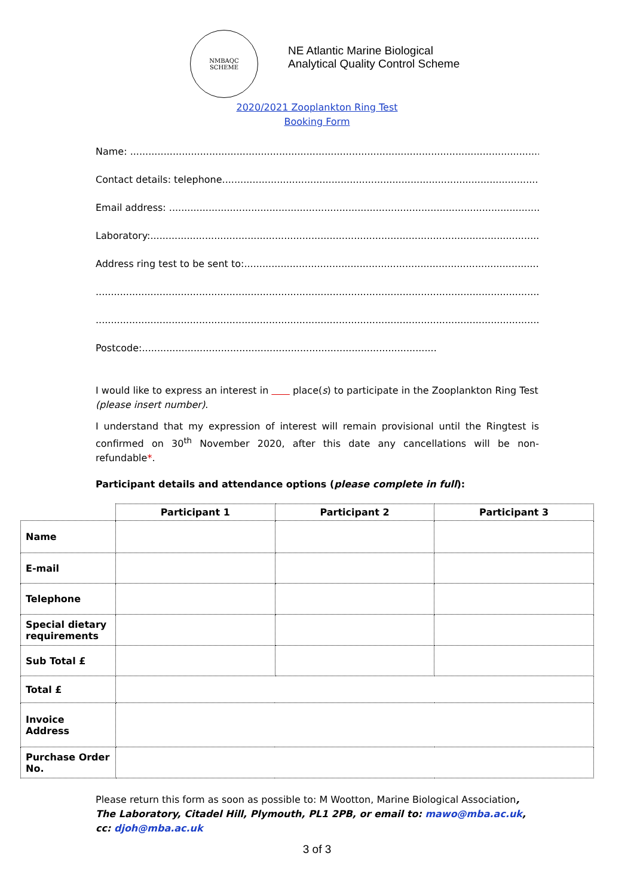NMBAQC
SCHEME
NE Atlantic Marine Biological
Analytical Quality Control Scheme
2020/2021 Zooplankton Ring Test
Booking Form
Name: ..............................................................................................................................................
Contact details: telephone...............................................................................................................
Email address: ....................................................................................................................................
Laboratory:...........................................................................................................................................
Address ring test to be sent to:.....................................................................................................
.............................................................................................................................................................
.............................................................................................................................................................
Postcode:.................................................................................................
I would like to express an interest in place(s) to participate in the Zooplankton Ring Test (please insert number).
I understand that my expression of interest will remain provisional until the Ringtest is confirmed on 30<sup>th</sup> November 2020, after this date any cancellations will be non-refundable*.
Participant details and attendance options (please complete in full):
| | Participant 1 | Participant 2 | Participant 3 |
| Name | | | |
| E-mail | | | |
| Telephone | | | |
| Special dietary requirements | | | |
| Sub Total £ | | | |
| Total £ | | | |
| Invoice Address | | | |
| Purchase Order No. | | | |
Please return this form as soon as possible to: M Wootton, Marine Biological Association, The Laboratory, Citadel Hill, Plymouth, PL1 2PB, or email to: mawo@mba.ac.uk, cc: djoh@mba.ac.uk
3 of 3